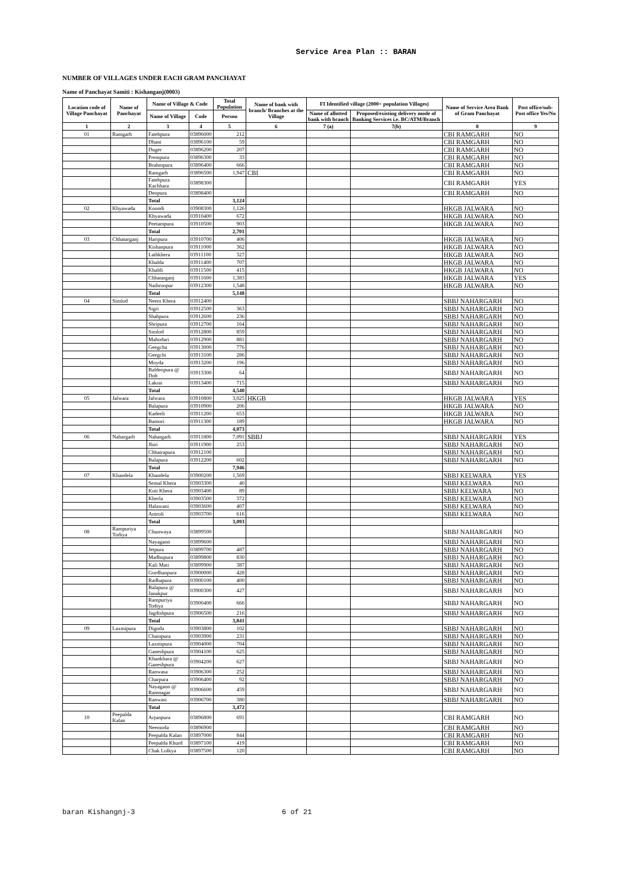Service Area Plan :: BARAN
NUMBER OF VILLAGES UNDER EACH GRAM PANCHAYAT
Name of Panchayat Samiti : Kishanganj(0003)
| Location code of Village Panchayat | Name of Panchayat | Name of Village & Code | | Total Population | Name of bank with branch/ Branches at the Village | FI Identified village (2000+ population Villages) | | Name of Service Area Bank of Gram Panchayat | Post office/sub-Post office Yes/No |
| --- | --- | --- | --- | --- | --- | --- | --- | --- | --- |
| | | Name of Village | Code | Person | | Name of allotted bank with branch | Proposed/existing delivery mode of Banking Services i.e. BC/ATM/Branch | | |
| 1 | 2 | 3 | 4 | 5 | 6 | 7 (a) | 7(b) | 8 | 9 |
| 01 | Ramgarh | Fatehpura | 03896000 | 212 | | | | CBI RAMGARH | NO |
| | | Dhani | 03896100 | 59 | | | | CBI RAMGARH | NO |
| | | Duger | 03896200 | 207 | | | | CBI RAMGARH | NO |
| | | Prempura | 03896300 | 33 | | | | CBI RAMGARH | NO |
| | | Brahmpura | 03896400 | 666 | | | | CBI RAMGARH | NO |
| | | Ramgarh | 03896500 | 1,947 | CBI | | | CBI RAMGARH | NO |
| | | Fatehpura Kachhara | 03898300 | | | | | CBI RAMGARH | YES |
| | | Deopura | 03898400 | | | | | CBI RAMGARH | NO |
| | | Total | | 3,124 | | | | | |
| 02 | Khyawada | Koondi | 03908300 | 1,126 | | | | HKGB JALWARA | NO |
| | | Khyawada | 03910400 | 672 | | | | HKGB JALWARA | NO |
| | | Peetampura | 03910500 | 903 | | | | HKGB JALWARA | NO |
| | | Total | | 2,701 | | | | | |
| 03 | Chhatarganj | Haripura | 03910700 | 406 | | | | HKGB JALWARA | NO |
| | | Kishanpura | 03911000 | 362 | | | | HKGB JALWARA | NO |
| | | Lathkhera | 03911100 | 327 | | | | HKGB JALWARA | NO |
| | | Khalda | 03911400 | 707 | | | | HKGB JALWARA | NO |
| | | Khaldi | 03911500 | 415 | | | | HKGB JALWARA | NO |
| | | Chhatarganj | 03911600 | 1,383 | | | | HKGB JALWARA | YES |
| | | Naihroopur | 03912300 | 1,548 | | | | HKGB JALWARA | NO |
| | | Total | | 5,148 | | | | | |
| 04 | Simlod | Neem Khera | 03912400 | | | | | SBBJ NAHARGARH | NO |
| | | Sigri | 03912500 | 363 | | | | SBBJ NAHARGARH | NO |
| | | Shahpura | 03912600 | 236 | | | | SBBJ NAHARGARH | NO |
| | | Shripura | 03912700 | 164 | | | | SBBJ NAHARGARH | NO |
| | | Simlod | 03912800 | 859 | | | | SBBJ NAHARGARH | NO |
| | | Mahodari | 03912900 | 881 | | | | SBBJ NAHARGARH | NO |
| | | Geegcha | 03913000 | 776 | | | | SBBJ NAHARGARH | NO |
| | | Geegchi | 03913100 | 286 | | | | SBBJ NAHARGARH | NO |
| | | Moyda | 03913200 | 196 | | | | SBBJ NAHARGARH | NO |
| | | Baldeopura @ Dob | 03913300 | 64 | | | | SBBJ NAHARGARH | NO |
| | | Lakrai | 03913400 | 715 | | | | SBBJ NAHARGARH | NO |
| | | Total | | 4,540 | | | | | |
| 05 | Jalwara | Jalwara | 03910800 | 3,025 | HKGB | | | HKGB JALWARA | YES |
| | | Balapura | 03910900 | 206 | | | | HKGB JALWARA | NO |
| | | Kadeeli | 03911200 | 653 | | | | HKGB JALWARA | NO |
| | | Bamori | 03911300 | 189 | | | | HKGB JALWARA | NO |
| | | Total | | 4,073 | | | | | |
| 06 | Nahargarh | Nahargarh | 03911800 | 7,091 | SBBJ | | | SBBJ NAHARGARH | YES |
| | | Jhiri | 03911900 | 253 | | | | SBBJ NAHARGARH | NO |
| | | Chhatrapura | 03912100 | | | | | SBBJ NAHARGARH | NO |
| | | Balapura | 03912200 | 602 | | | | SBBJ NAHARGARH | NO |
| | | Total | | 7,946 | | | | | |
| 07 | Khandela | Khandela | 03900200 | 1,569 | | | | SBBJ KELWARA | YES |
| | | Semal Khera | 03903300 | 40 | | | | SBBJ KELWARA | NO |
| | | Koti Khera | 03903400 | 89 | | | | SBBJ KELWARA | NO |
| | | Kherla | 03903500 | 372 | | | | SBBJ KELWARA | NO |
| | | Halawani | 03903600 | 407 | | | | SBBJ KELWARA | NO |
| | | Amroli | 03903700 | 616 | | | | SBBJ KELWARA | NO |
| | | Total | | 3,093 | | | | | |
| 08 | Rampuriya Todiya | Chunwaya | 03899500 | | | | | SBBJ NAHARGARH | NO |
| | | Nayagaon | 03899600 | | | | | SBBJ NAHARGARH | NO |
| | | Jetpura | 03899700 | 487 | | | | SBBJ NAHARGARH | NO |
| | | Madhopura | 03899800 | 830 | | | | SBBJ NAHARGARH | NO |
| | | Kali Mati | 03899900 | 387 | | | | SBBJ NAHARGARH | NO |
| | | Gordhanpura | 03900000 | 428 | | | | SBBJ NAHARGARH | NO |
| | | Radhapura | 03900100 | 400 | | | | SBBJ NAHARGARH | NO |
| | | Balapura @ Janakpur | 03900300 | 427 | | | | SBBJ NAHARGARH | NO |
| | | Rampuriya Todiya | 03900400 | 666 | | | | SBBJ NAHARGARH | NO |
| | | Jagdishpura | 03906500 | 216 | | | | SBBJ NAHARGARH | NO |
| | | Total | | 3,841 | | | | | |
| 09 | Laxmipura | Digoda | 03903800 | 102 | | | | SBBJ NAHARGARH | NO |
| | | Chainpura | 03903900 | 231 | | | | SBBJ NAHARGARH | NO |
| | | Laxmipura | 03904000 | 704 | | | | SBBJ NAHARGARH | NO |
| | | Ganeshpura | 03904100 | 625 | | | | SBBJ NAHARGARH | NO |
| | | Khankhara @ Ganeshpura | 03904200 | 627 | | | | SBBJ NAHARGARH | NO |
| | | Ranwasa | 03906300 | 252 | | | | SBBJ NAHARGARH | NO |
| | | Charpura | 03906400 | 92 | | | | SBBJ NAHARGARH | NO |
| | | Nayagaon @ Ramnagar | 03906600 | 459 | | | | SBBJ NAHARGARH | NO |
| | | Ranwasi | 03906700 | 380 | | | | SBBJ NAHARGARH | NO |
| | | Total | | 3,472 | | | | | |
| 10 | Peepalda Kalan | Arjunpura | 03896800 | 691 | | | | CBI RAMGARH | NO |
| | | Neemoda | 03896900 | | | | | CBI RAMGARH | NO |
| | | Peepalda Kalan | 03897000 | 844 | | | | CBI RAMGARH | NO |
| | | Peepalda Khurd | 03897100 | 419 | | | | CBI RAMGARH | NO |
| | | Chak Lolkya | 03897500 | 120 | | | | CBI RAMGARH | NO |
baran Kishangnj-3 6 of 21